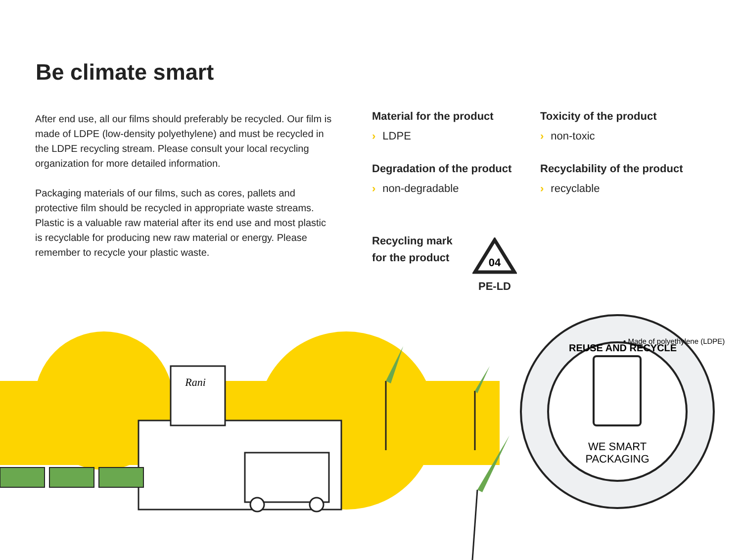Be climate smart
After end use, all our films should preferably be recycled. Our film is made of LDPE (low-density polyethylene) and must be recycled in the LDPE recycling stream. Please consult your local recycling organization for more detailed information.
Packaging materials of our films, such as cores, pallets and protective film should be recycled in appropriate waste streams. Plastic is a valuable raw material after its end use and most plastic is recyclable for producing new raw material or energy. Please remember to recycle your plastic waste.
Material for the product
› LDPE
Toxicity of the product
› non-toxic
Degradation of the product
› non-degradable
Recyclability of the product
› recyclable
Recycling mark
for the product
04
PE-LD
Rani
REUSE AND RECYCLE
• Made of polyethylene (LDPE)
WE SMART
PACKAGING